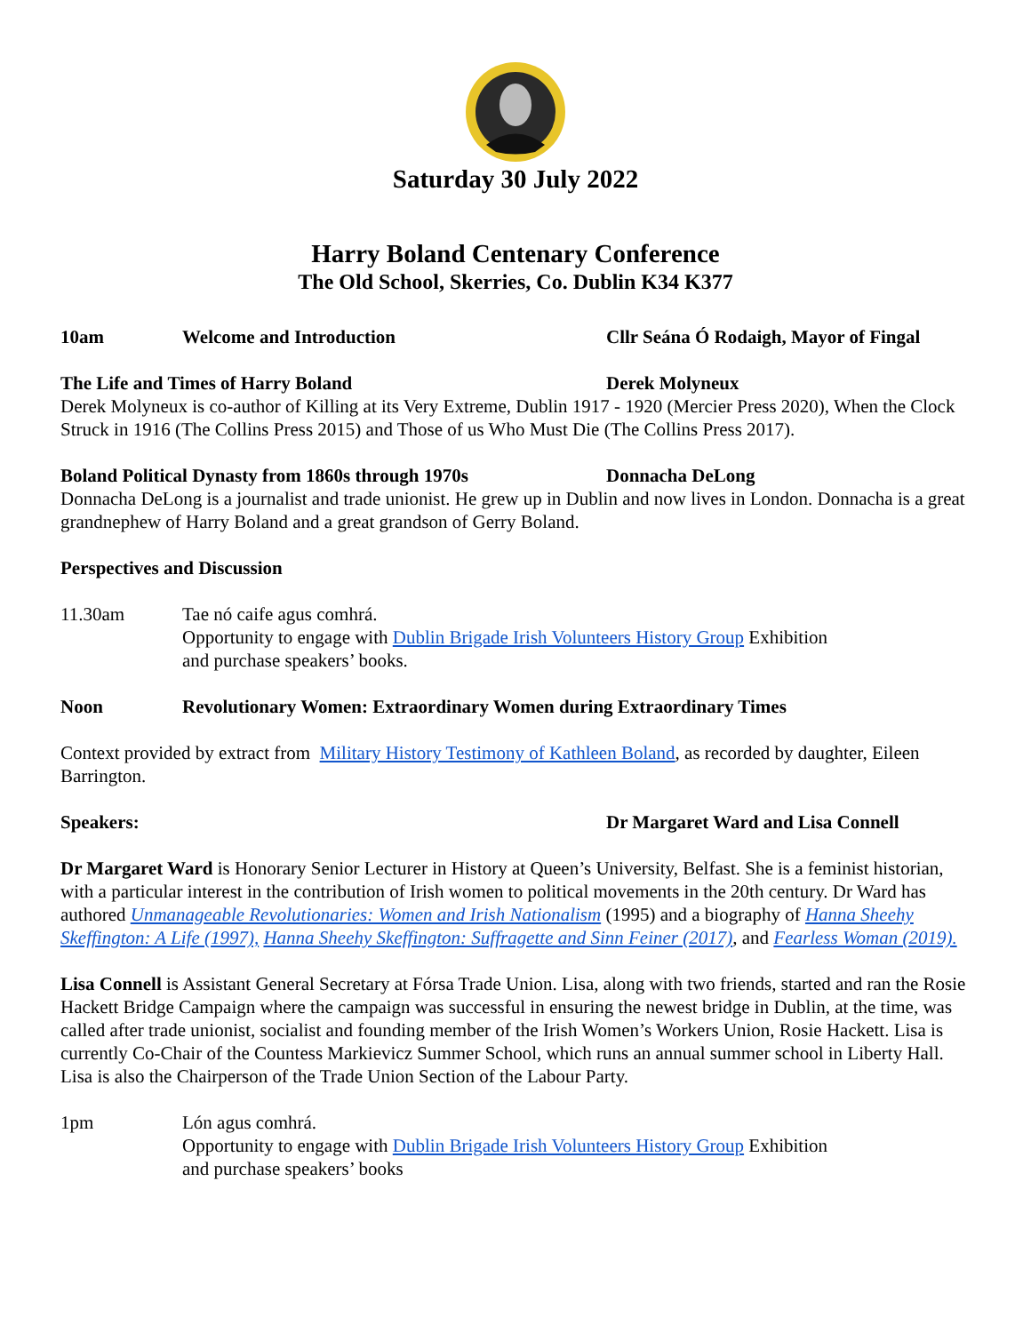Saturday 30 July 2022
Harry Boland Centenary Conference
The Old School, Skerries, Co. Dublin K34 K377
10am Welcome and Introduction Cllr Seána Ó Rodaigh, Mayor of Fingal
The Life and Times of Harry Boland Derek Molyneux
Derek Molyneux is co-author of Killing at its Very Extreme, Dublin 1917 - 1920 (Mercier Press 2020), When the Clock Struck in 1916 (The Collins Press 2015) and Those of us Who Must Die (The Collins Press 2017).
Boland Political Dynasty from 1860s through 1970s Donnacha DeLong
Donnacha DeLong is a journalist and trade unionist. He grew up in Dublin and now lives in London. Donnacha is a great grandnephew of Harry Boland and a great grandson of Gerry Boland.
Perspectives and Discussion
11.30am Tae nó caife agus comhrá.
Opportunity to engage with Dublin Brigade Irish Volunteers History Group Exhibition
and purchase speakers’ books.
Noon Revolutionary Women: Extraordinary Women during Extraordinary Times
Context provided by extract from Military History Testimony of Kathleen Boland, as recorded by daughter, Eileen Barrington.
Speakers: Dr Margaret Ward and Lisa Connell
Dr Margaret Ward is Honorary Senior Lecturer in History at Queen’s University, Belfast. She is a feminist historian, with a particular interest in the contribution of Irish women to political movements in the 20th century. Dr Ward has authored Unmanageable Revolutionaries: Women and Irish Nationalism (1995) and a biography of Hanna Sheehy Skeffington: A Life (1997), Hanna Sheehy Skeffington: Suffragette and Sinn Feiner (2017), and Fearless Woman (2019).
Lisa Connell is Assistant General Secretary at Fórsa Trade Union. Lisa, along with two friends, started and ran the Rosie Hackett Bridge Campaign where the campaign was successful in ensuring the newest bridge in Dublin, at the time, was called after trade unionist, socialist and founding member of the Irish Women’s Workers Union, Rosie Hackett. Lisa is currently Co-Chair of the Countess Markievicz Summer School, which runs an annual summer school in Liberty Hall. Lisa is also the Chairperson of the Trade Union Section of the Labour Party.
1pm Lón agus comhrá.
Opportunity to engage with Dublin Brigade Irish Volunteers History Group Exhibition
and purchase speakers’ books